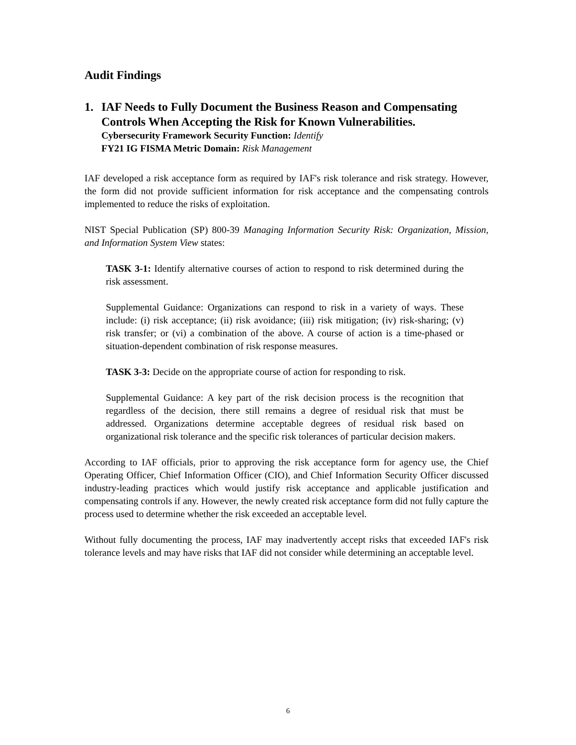Audit Findings
1. IAF Needs to Fully Document the Business Reason and Compensating Controls When Accepting the Risk for Known Vulnerabilities.
Cybersecurity Framework Security Function: Identify
FY21 IG FISMA Metric Domain: Risk Management
IAF developed a risk acceptance form as required by IAF's risk tolerance and risk strategy. However, the form did not provide sufficient information for risk acceptance and the compensating controls implemented to reduce the risks of exploitation.
NIST Special Publication (SP) 800-39 Managing Information Security Risk: Organization, Mission, and Information System View states:
TASK 3-1: Identify alternative courses of action to respond to risk determined during the risk assessment.
Supplemental Guidance: Organizations can respond to risk in a variety of ways. These include: (i) risk acceptance; (ii) risk avoidance; (iii) risk mitigation; (iv) risk-sharing; (v) risk transfer; or (vi) a combination of the above. A course of action is a time-phased or situation-dependent combination of risk response measures.
TASK 3-3: Decide on the appropriate course of action for responding to risk.
Supplemental Guidance: A key part of the risk decision process is the recognition that regardless of the decision, there still remains a degree of residual risk that must be addressed. Organizations determine acceptable degrees of residual risk based on organizational risk tolerance and the specific risk tolerances of particular decision makers.
According to IAF officials, prior to approving the risk acceptance form for agency use, the Chief Operating Officer, Chief Information Officer (CIO), and Chief Information Security Officer discussed industry-leading practices which would justify risk acceptance and applicable justification and compensating controls if any. However, the newly created risk acceptance form did not fully capture the process used to determine whether the risk exceeded an acceptable level.
Without fully documenting the process, IAF may inadvertently accept risks that exceeded IAF's risk tolerance levels and may have risks that IAF did not consider while determining an acceptable level.
6